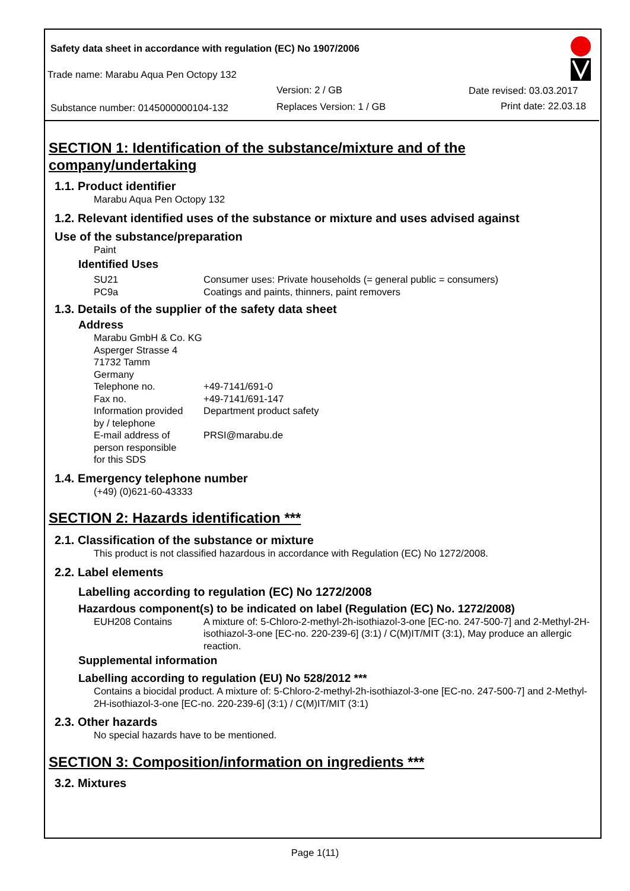Safety data sheet in accordance with regulation (EC) No 1907/2006
Trade name: Marabu Aqua Pen Octopy 132
Version: 2 / GB Date revised: 03.03.2017
Substance number: 0145000000104-132
Replaces Version: 1 / GB Print date: 22.03.18
SECTION 1: Identification of the substance/mixture and of the company/undertaking
1.1. Product identifier
Marabu Aqua Pen Octopy 132
1.2. Relevant identified uses of the substance or mixture and uses advised against
Use of the substance/preparation
Paint
Identified Uses
SU21 Consumer uses: Private households (= general public = consumers)
PC9a Coatings and paints, thinners, paint removers
1.3. Details of the supplier of the safety data sheet
Address
Marabu GmbH & Co. KG
Asperger Strasse 4
71732 Tamm
Germany
Telephone no. +49-7141/691-0
Fax no. +49-7141/691-147
Information provided
by / telephone Department product safety
E-mail address of
person responsible
for this SDS PRSI@marabu.de
1.4. Emergency telephone number
(+49) (0)621-60-43333
SECTION 2: Hazards identification ***
2.1. Classification of the substance or mixture
This product is not classified hazardous in accordance with Regulation (EC) No 1272/2008.
2.2. Label elements
Labelling according to regulation (EC) No 1272/2008
Hazardous component(s) to be indicated on label (Regulation (EC) No. 1272/2008)
EUH208 Contains A mixture of: 5-Chloro-2-methyl-2h-isothiazol-3-one [EC-no. 247-500-7] and 2-Methyl-2H-isothiazol-3-one [EC-no. 220-239-6] (3:1) / C(M)IT/MIT (3:1), May produce an allergic reaction.
Supplemental information
Labelling according to regulation (EU) No 528/2012 ***
Contains a biocidal product. A mixture of: 5-Chloro-2-methyl-2h-isothiazol-3-one [EC-no. 247-500-7] and 2-Methyl-2H-isothiazol-3-one [EC-no. 220-239-6] (3:1) / C(M)IT/MIT (3:1)
2.3. Other hazards
No special hazards have to be mentioned.
SECTION 3: Composition/information on ingredients ***
3.2. Mixtures
Page 1(11)